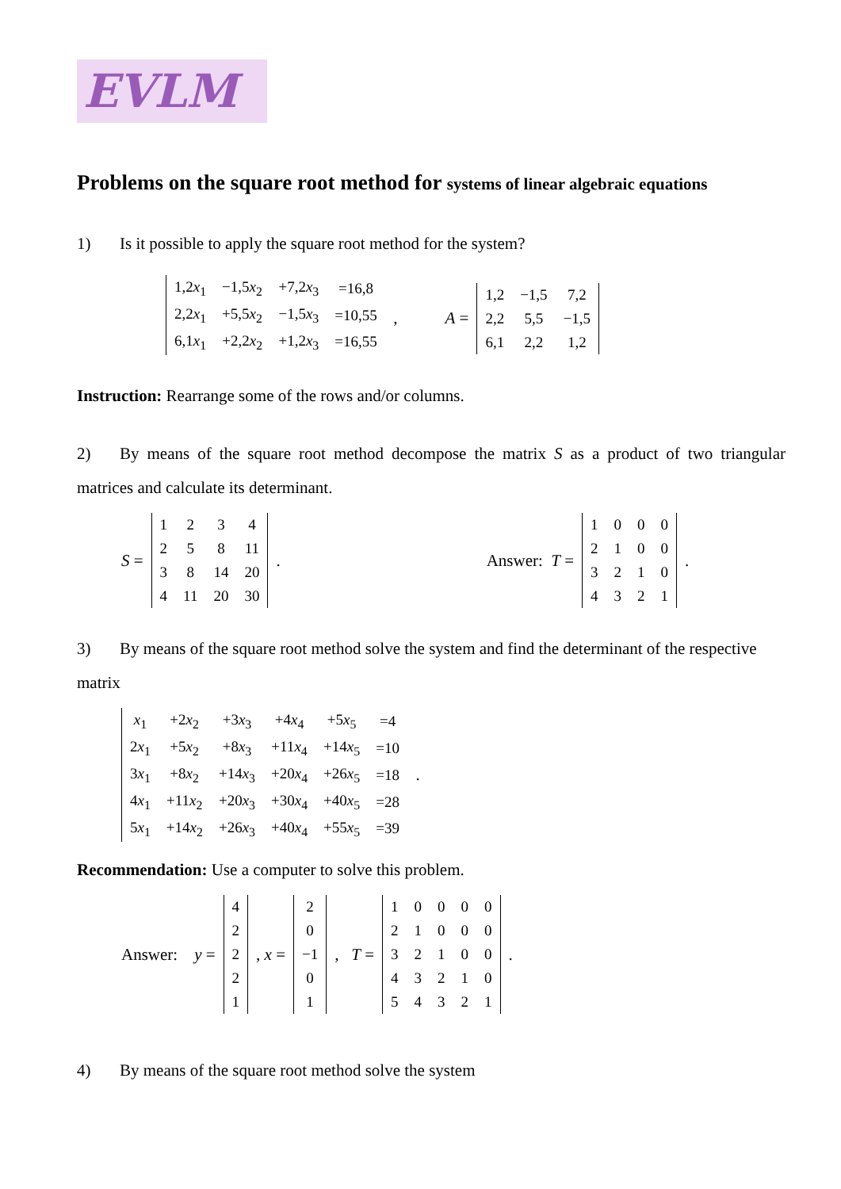EVLM
Problems on the square root method for systems of linear algebraic equations
1) Is it possible to apply the square root method for the system?
| 1,2 x<sub>1</sub> | −1,5 x<sub>2</sub> | +7,2 x<sub>3</sub> | =16,8 |
| 2,2 x<sub>1</sub> | +5,5 x<sub>2</sub> | −1,5 x<sub>3</sub> | =10,55 |
| 6,1 x<sub>1</sub> | +2,2 x<sub>2</sub> | +1,2 x<sub>3</sub> | =16,55 |
, A =
| 1,2 | −1,5 | 7,2 |
| 2,2 | 5,5 | −1,5 |
| 6,1 | 2,2 | 1,2 |
Instruction: Rearrange some of the rows and/or columns.
2) By means of the square root method decompose the matrix S as a product of two triangular matrices and calculate its determinant.
S =
| 1 | 2 | 3 | 4 |
| 2 | 5 | 8 | 11 |
| 3 | 8 | 14 | 20 |
| 4 | 11 | 20 | 30 |
. Answer: T =
| 1 | 0 | 0 | 0 |
| 2 | 1 | 0 | 0 |
| 3 | 2 | 1 | 0 |
| 4 | 3 | 2 | 1 |
.
3) By means of the square root method solve the system and find the determinant of the respective matrix
| x<sub>1</sub> | +2 x<sub>2</sub> | +3 x<sub>3</sub> | +4 x<sub>4</sub> | +5 x<sub>5</sub> | =4 |
| 2 x<sub>1</sub> | +5 x<sub>2</sub> | +8 x<sub>3</sub> | +11 x<sub>4</sub> | +14 x<sub>5</sub> | =10 |
| 3 x<sub>1</sub> | +8 x<sub>2</sub> | +14 x<sub>3</sub> | +20 x<sub>4</sub> | +26 x<sub>5</sub> | =18 |
| 4 x<sub>1</sub> | +11 x<sub>2</sub> | +20 x<sub>3</sub> | +30 x<sub>4</sub> | +40 x<sub>5</sub> | =28 |
| 5 x<sub>1</sub> | +14 x<sub>2</sub> | +26 x<sub>3</sub> | +40 x<sub>4</sub> | +55 x<sub>5</sub> | =39 |
.
Recommendation: Use a computer to solve this problem.
Answer: y =
| 4 |
| 2 |
| 2 |
| 2 |
| 1 |
, x =
| 2 |
| 0 |
| −1 |
| 0 |
| 1 |
, T =
| 1 | 0 | 0 | 0 | 0 |
| 2 | 1 | 0 | 0 | 0 |
| 3 | 2 | 1 | 0 | 0 |
| 4 | 3 | 2 | 1 | 0 |
| 5 | 4 | 3 | 2 | 1 |
.
4) By means of the square root method solve the system